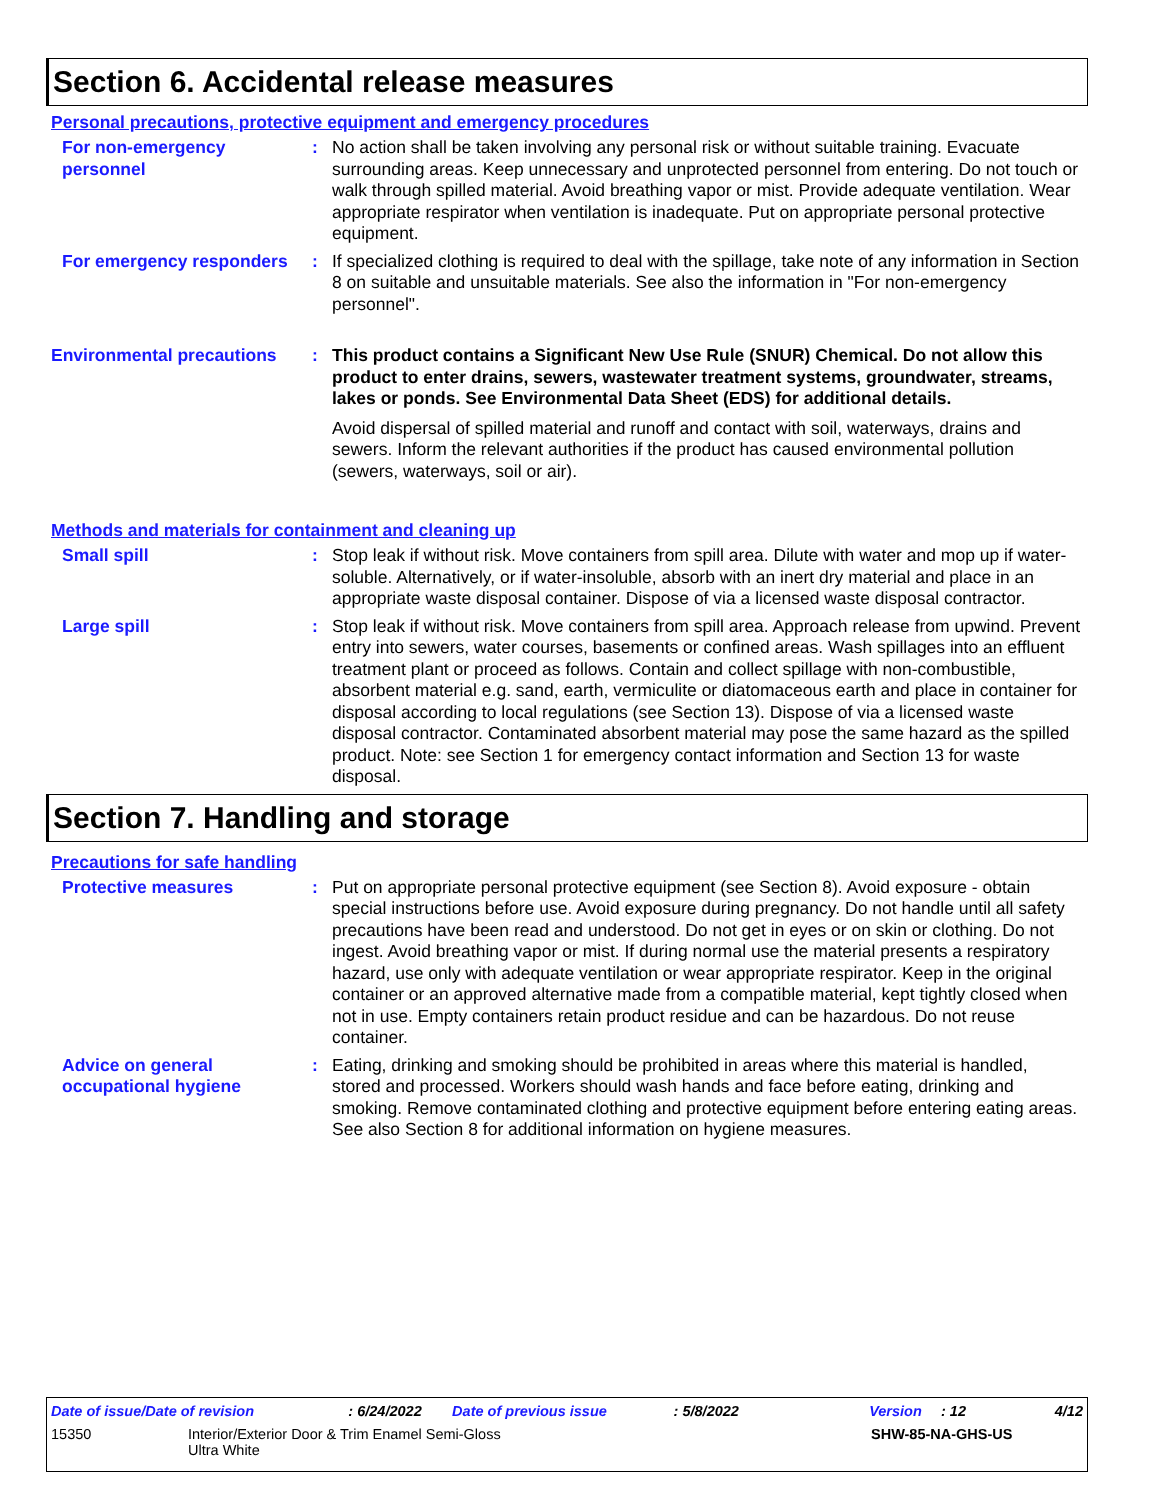Section 6. Accidental release measures
Personal precautions, protective equipment and emergency procedures
For non-emergency personnel
: No action shall be taken involving any personal risk or without suitable training. Evacuate surrounding areas. Keep unnecessary and unprotected personnel from entering. Do not touch or walk through spilled material. Avoid breathing vapor or mist. Provide adequate ventilation. Wear appropriate respirator when ventilation is inadequate. Put on appropriate personal protective equipment.
For emergency responders
: If specialized clothing is required to deal with the spillage, take note of any information in Section 8 on suitable and unsuitable materials. See also the information in "For non-emergency personnel".
Environmental precautions
: This product contains a Significant New Use Rule (SNUR) Chemical. Do not allow this product to enter drains, sewers, wastewater treatment systems, groundwater, streams, lakes or ponds. See Environmental Data Sheet (EDS) for additional details.
Avoid dispersal of spilled material and runoff and contact with soil, waterways, drains and sewers. Inform the relevant authorities if the product has caused environmental pollution (sewers, waterways, soil or air).
Methods and materials for containment and cleaning up
Small spill : Stop leak if without risk. Move containers from spill area. Dilute with water and mop up if water-soluble. Alternatively, or if water-insoluble, absorb with an inert dry material and place in an appropriate waste disposal container. Dispose of via a licensed waste disposal contractor.
Large spill : Stop leak if without risk. Move containers from spill area. Approach release from upwind. Prevent entry into sewers, water courses, basements or confined areas. Wash spillages into an effluent treatment plant or proceed as follows. Contain and collect spillage with non-combustible, absorbent material e.g. sand, earth, vermiculite or diatomaceous earth and place in container for disposal according to local regulations (see Section 13). Dispose of via a licensed waste disposal contractor. Contaminated absorbent material may pose the same hazard as the spilled product. Note: see Section 1 for emergency contact information and Section 13 for waste disposal.
Section 7. Handling and storage
Precautions for safe handling
Protective measures : Put on appropriate personal protective equipment (see Section 8). Avoid exposure - obtain special instructions before use. Avoid exposure during pregnancy. Do not handle until all safety precautions have been read and understood. Do not get in eyes or on skin or clothing. Do not ingest. Avoid breathing vapor or mist. If during normal use the material presents a respiratory hazard, use only with adequate ventilation or wear appropriate respirator. Keep in the original container or an approved alternative made from a compatible material, kept tightly closed when not in use. Empty containers retain product residue and can be hazardous. Do not reuse container.
Advice on general occupational hygiene
: Eating, drinking and smoking should be prohibited in areas where this material is handled, stored and processed. Workers should wash hands and face before eating, drinking and smoking. Remove contaminated clothing and protective equipment before entering eating areas. See also Section 8 for additional information on hygiene measures.
Date of issue/Date of revision: 6/24/2022 Date of previous issue: 5/8/2022 Version: 12 4/12
15350 Interior/Exterior Door & Trim Enamel Semi-Gloss
Ultra White SHW-85-NA-GHS-US